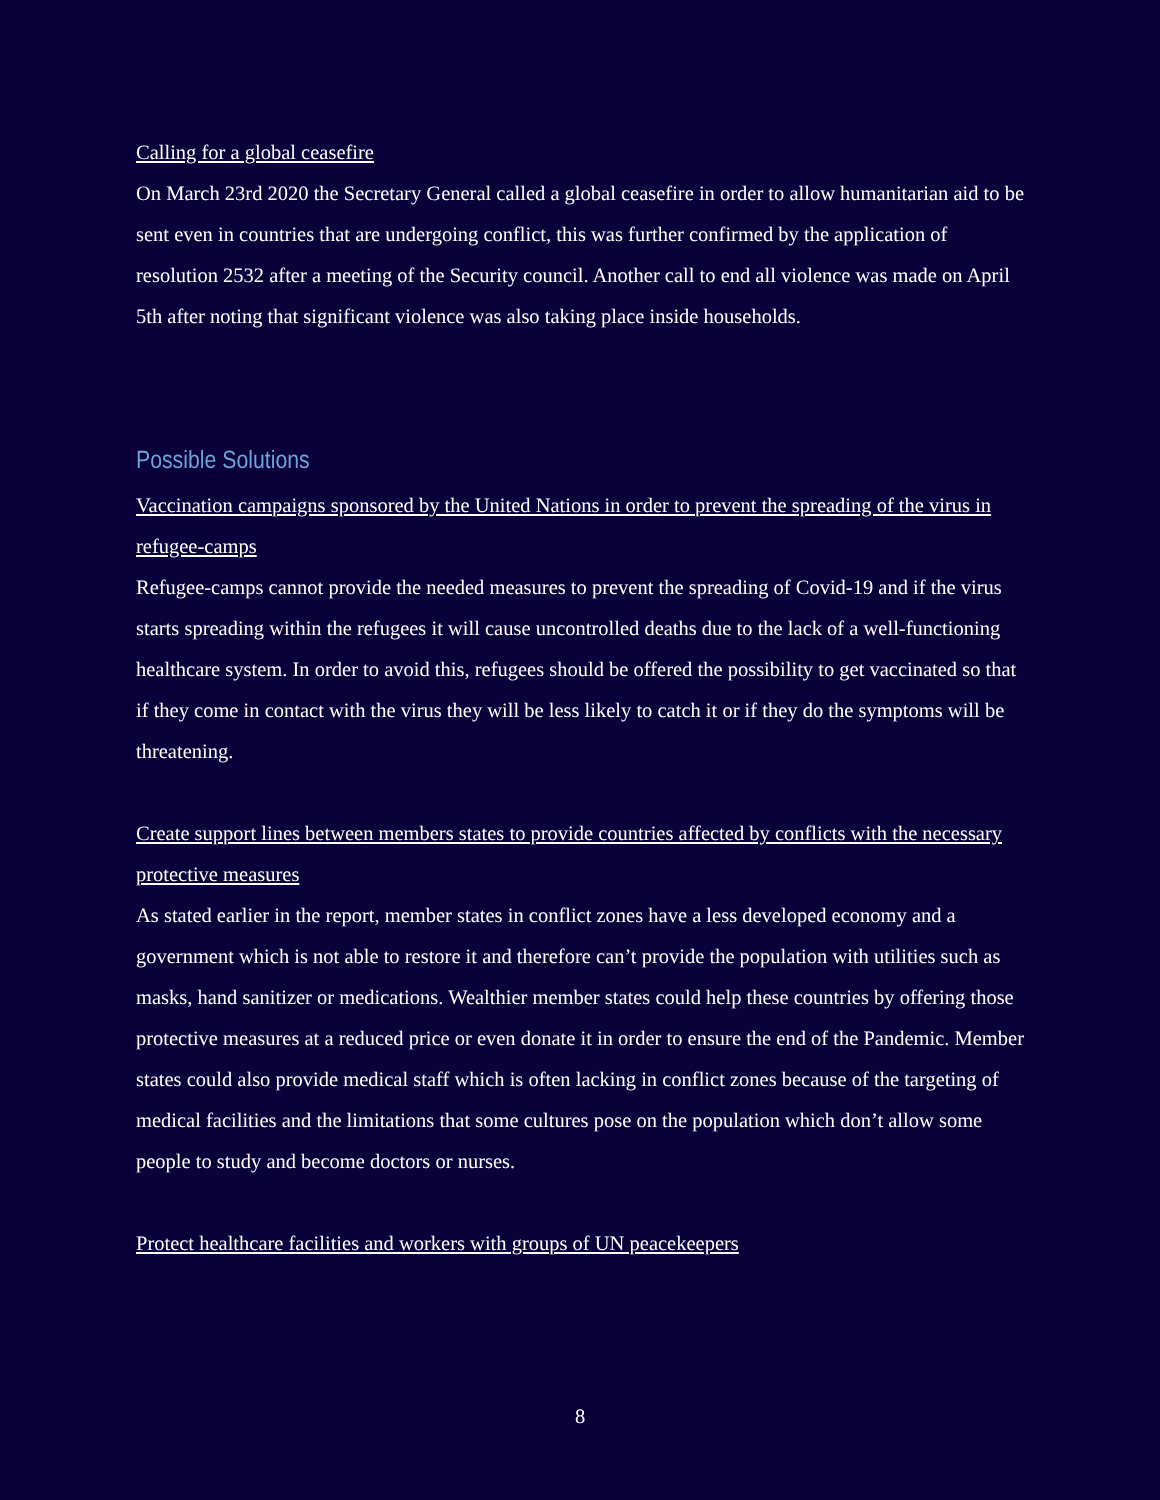Calling for a global ceasefire
On March 23rd 2020 the Secretary General called a global ceasefire in order to allow humanitarian aid to be sent even in countries that are undergoing conflict, this was further confirmed by the application of resolution 2532 after a meeting of the Security council. Another call to end all violence was made on April 5th after noting that significant violence was also taking place inside households.
Possible Solutions
Vaccination campaigns sponsored by the United Nations in order to prevent the spreading of the virus in refugee-camps
Refugee-camps cannot provide the needed measures to prevent the spreading of Covid-19 and if the virus starts spreading within the refugees it will cause uncontrolled deaths due to the lack of a well-functioning healthcare system. In order to avoid this, refugees should be offered the possibility to get vaccinated so that if they come in contact with the virus they will be less likely to catch it or if they do the symptoms will be threatening.
Create support lines between members states to provide countries affected by conflicts with the necessary protective measures
As stated earlier in the report, member states in conflict zones have a less developed economy and a government which is not able to restore it and therefore can’t provide the population with utilities such as masks, hand sanitizer or medications. Wealthier member states could help these countries by offering those protective measures at a reduced price or even donate it in order to ensure the end of the Pandemic. Member states could also provide medical staff which is often lacking in conflict zones because of the targeting of medical facilities and the limitations that some cultures pose on the population which don’t allow some people to study and become doctors or nurses.
Protect healthcare facilities and workers with groups of UN peacekeepers
8